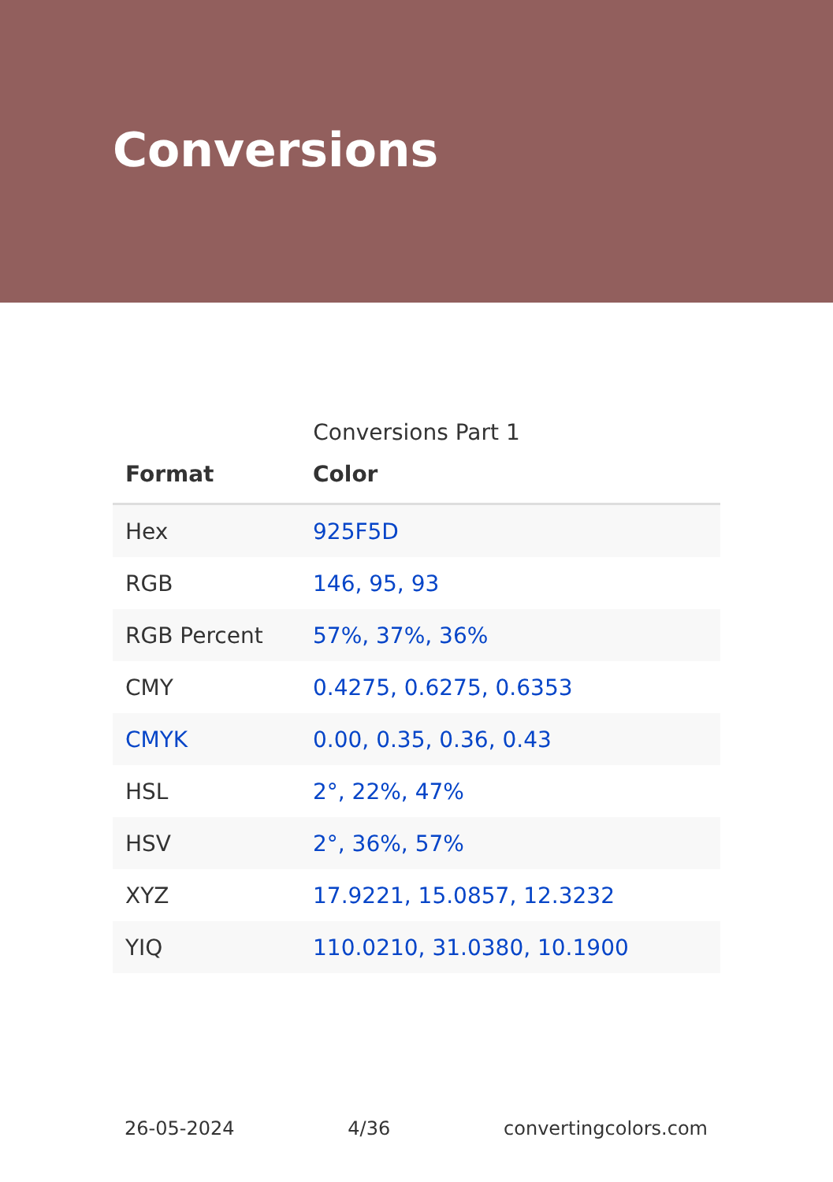Conversions
Conversions Part 1
| Format | Color |
| --- | --- |
| Hex | 925F5D |
| RGB | 146, 95, 93 |
| RGB Percent | 57%, 37%, 36% |
| CMY | 0.4275, 0.6275, 0.6353 |
| CMYK | 0.00, 0.35, 0.36, 0.43 |
| HSL | 2°, 22%, 47% |
| HSV | 2°, 36%, 57% |
| XYZ | 17.9221, 15.0857, 12.3232 |
| YIQ | 110.0210, 31.0380, 10.1900 |
26-05-2024 4/36 convertingcolors.com